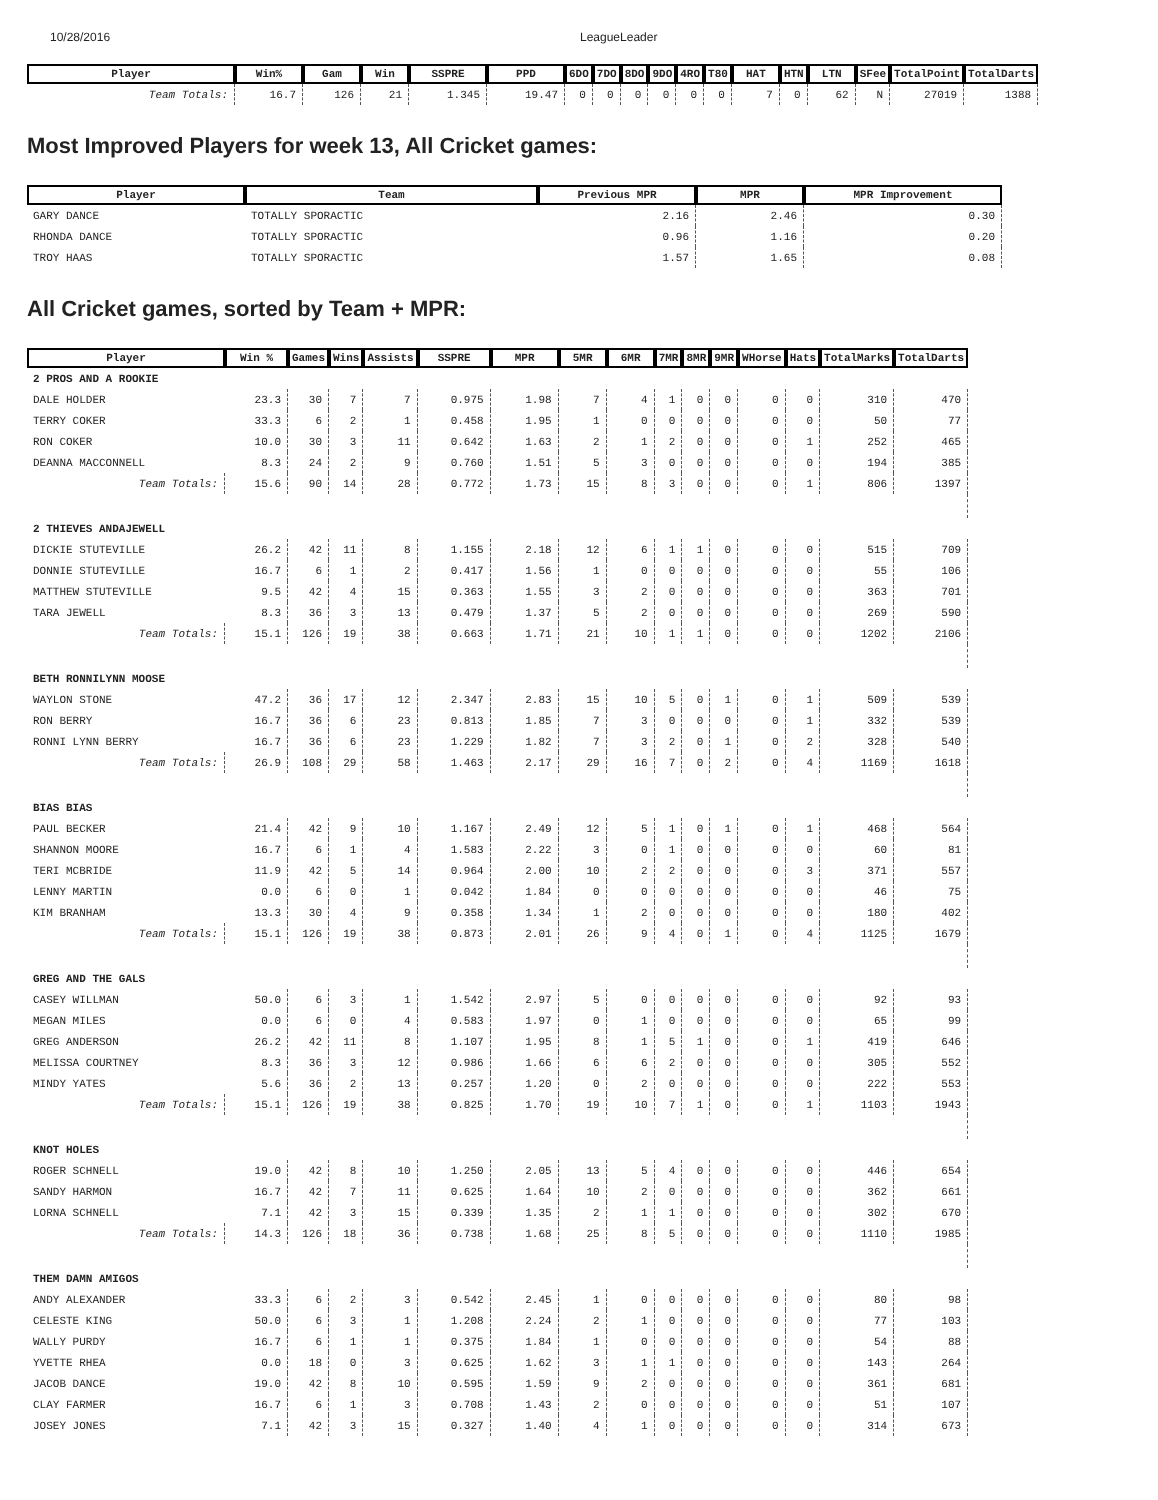10/28/2016 LeagueLeader
| Player | Win% | Gam | Win | SSPRE | PPD | 6DO | 7DO | 8DO | 9DO | 4RO | T80 | HAT | HTN | LTN | SFee | TotalPoint | TotalDarts |
| --- | --- | --- | --- | --- | --- | --- | --- | --- | --- | --- | --- | --- | --- | --- | --- | --- | --- |
| Team Totals: | 16.7 | 126 | 21 | 1.345 | 19.47 | 0 | 0 | 0 | 0 | 0 | 0 | 7 | 0 | 62 | N | 27019 | 1388 |
Most Improved Players for week 13, All Cricket games:
| Player | Team | Previous MPR | MPR | MPR Improvement |
| --- | --- | --- | --- | --- |
| GARY DANCE | TOTALLY SPORACTIC | 2.16 | 2.46 | 0.30 |
| RHONDA DANCE | TOTALLY SPORACTIC | 0.96 | 1.16 | 0.20 |
| TROY HAAS | TOTALLY SPORACTIC | 1.57 | 1.65 | 0.08 |
All Cricket games, sorted by Team + MPR:
| Player | Win % | Games | Wins | Assists | SSPRE | MPR | 5MR | 6MR | 7MR | 8MR | 9MR | WHorse | Hats | TotalMarks | TotalDarts |
| --- | --- | --- | --- | --- | --- | --- | --- | --- | --- | --- | --- | --- | --- | --- | --- |
| 2 PROS AND A ROOKIE | | | | | | | | | | | | | | | |
| DALE HOLDER | 23.3 | 30 | 7 | 7 | 0.975 | 1.98 | 7 | 4 | 1 | 0 | 0 | 0 | 0 | 310 | 470 |
| TERRY COKER | 33.3 | 6 | 2 | 1 | 0.458 | 1.95 | 1 | 0 | 0 | 0 | 0 | 0 | 0 | 50 | 77 |
| RON COKER | 10.0 | 30 | 3 | 11 | 0.642 | 1.63 | 2 | 1 | 2 | 0 | 0 | 0 | 1 | 252 | 465 |
| DEANNA MACCONNELL | 8.3 | 24 | 2 | 9 | 0.760 | 1.51 | 5 | 3 | 0 | 0 | 0 | 0 | 0 | 194 | 385 |
| Team Totals: | 15.6 | 90 | 14 | 28 | 0.772 | 1.73 | 15 | 8 | 3 | 0 | 0 | 0 | 1 | 806 | 1397 |
| 2 THIEVES ANDAJEWELL | | | | | | | | | | | | | | | |
| DICKIE STUTEVILLE | 26.2 | 42 | 11 | 8 | 1.155 | 2.18 | 12 | 6 | 1 | 1 | 0 | 0 | 0 | 515 | 709 |
| DONNIE STUTEVILLE | 16.7 | 6 | 1 | 2 | 0.417 | 1.56 | 1 | 0 | 0 | 0 | 0 | 0 | 0 | 55 | 106 |
| MATTHEW STUTEVILLE | 9.5 | 42 | 4 | 15 | 0.363 | 1.55 | 3 | 2 | 0 | 0 | 0 | 0 | 0 | 363 | 701 |
| TARA JEWELL | 8.3 | 36 | 3 | 13 | 0.479 | 1.37 | 5 | 2 | 0 | 0 | 0 | 0 | 0 | 269 | 590 |
| Team Totals: | 15.1 | 126 | 19 | 38 | 0.663 | 1.71 | 21 | 10 | 1 | 1 | 0 | 0 | 0 | 1202 | 2106 |
| BETH RONNILYNN MOOSE | | | | | | | | | | | | | | | |
| WAYLON STONE | 47.2 | 36 | 17 | 12 | 2.347 | 2.83 | 15 | 10 | 5 | 0 | 1 | 0 | 1 | 509 | 539 |
| RON BERRY | 16.7 | 36 | 6 | 23 | 0.813 | 1.85 | 7 | 3 | 0 | 0 | 0 | 0 | 1 | 332 | 539 |
| RONNI LYNN BERRY | 16.7 | 36 | 6 | 23 | 1.229 | 1.82 | 7 | 3 | 2 | 0 | 1 | 0 | 2 | 328 | 540 |
| Team Totals: | 26.9 | 108 | 29 | 58 | 1.463 | 2.17 | 29 | 16 | 7 | 0 | 2 | 0 | 4 | 1169 | 1618 |
| BIAS BIAS | | | | | | | | | | | | | | | |
| PAUL BECKER | 21.4 | 42 | 9 | 10 | 1.167 | 2.49 | 12 | 5 | 1 | 0 | 1 | 0 | 1 | 468 | 564 |
| SHANNON MOORE | 16.7 | 6 | 1 | 4 | 1.583 | 2.22 | 3 | 0 | 1 | 0 | 0 | 0 | 0 | 60 | 81 |
| TERI MCBRIDE | 11.9 | 42 | 5 | 14 | 0.964 | 2.00 | 10 | 2 | 2 | 0 | 0 | 0 | 3 | 371 | 557 |
| LENNY MARTIN | 0.0 | 6 | 0 | 1 | 0.042 | 1.84 | 0 | 0 | 0 | 0 | 0 | 0 | 0 | 46 | 75 |
| KIM BRANHAM | 13.3 | 30 | 4 | 9 | 0.358 | 1.34 | 1 | 2 | 0 | 0 | 0 | 0 | 0 | 180 | 402 |
| Team Totals: | 15.1 | 126 | 19 | 38 | 0.873 | 2.01 | 26 | 9 | 4 | 0 | 1 | 0 | 4 | 1125 | 1679 |
| GREG AND THE GALS | | | | | | | | | | | | | | | |
| CASEY WILLMAN | 50.0 | 6 | 3 | 1 | 1.542 | 2.97 | 5 | 0 | 0 | 0 | 0 | 0 | 0 | 92 | 93 |
| MEGAN MILES | 0.0 | 6 | 0 | 4 | 0.583 | 1.97 | 0 | 1 | 0 | 0 | 0 | 0 | 0 | 65 | 99 |
| GREG ANDERSON | 26.2 | 42 | 11 | 8 | 1.107 | 1.95 | 8 | 1 | 5 | 1 | 0 | 0 | 1 | 419 | 646 |
| MELISSA COURTNEY | 8.3 | 36 | 3 | 12 | 0.986 | 1.66 | 6 | 6 | 2 | 0 | 0 | 0 | 0 | 305 | 552 |
| MINDY YATES | 5.6 | 36 | 2 | 13 | 0.257 | 1.20 | 0 | 2 | 0 | 0 | 0 | 0 | 0 | 222 | 553 |
| Team Totals: | 15.1 | 126 | 19 | 38 | 0.825 | 1.70 | 19 | 10 | 7 | 1 | 0 | 0 | 1 | 1103 | 1943 |
| KNOT HOLES | | | | | | | | | | | | | | | |
| ROGER SCHNELL | 19.0 | 42 | 8 | 10 | 1.250 | 2.05 | 13 | 5 | 4 | 0 | 0 | 0 | 0 | 446 | 654 |
| SANDY HARMON | 16.7 | 42 | 7 | 11 | 0.625 | 1.64 | 10 | 2 | 0 | 0 | 0 | 0 | 0 | 362 | 661 |
| LORNA SCHNELL | 7.1 | 42 | 3 | 15 | 0.339 | 1.35 | 2 | 1 | 1 | 0 | 0 | 0 | 0 | 302 | 670 |
| Team Totals: | 14.3 | 126 | 18 | 36 | 0.738 | 1.68 | 25 | 8 | 5 | 0 | 0 | 0 | 0 | 1110 | 1985 |
| THEM DAMN AMIGOS | | | | | | | | | | | | | | | |
| ANDY ALEXANDER | 33.3 | 6 | 2 | 3 | 0.542 | 2.45 | 1 | 0 | 0 | 0 | 0 | 0 | 0 | 80 | 98 |
| CELESTE KING | 50.0 | 6 | 3 | 1 | 1.208 | 2.24 | 2 | 1 | 0 | 0 | 0 | 0 | 0 | 77 | 103 |
| WALLY PURDY | 16.7 | 6 | 1 | 1 | 0.375 | 1.84 | 1 | 0 | 0 | 0 | 0 | 0 | 0 | 54 | 88 |
| YVETTE RHEA | 0.0 | 18 | 0 | 3 | 0.625 | 1.62 | 3 | 1 | 1 | 0 | 0 | 0 | 0 | 143 | 264 |
| JACOB DANCE | 19.0 | 42 | 8 | 10 | 0.595 | 1.59 | 9 | 2 | 0 | 0 | 0 | 0 | 0 | 361 | 681 |
| CLAY FARMER | 16.7 | 6 | 1 | 3 | 0.708 | 1.43 | 2 | 0 | 0 | 0 | 0 | 0 | 0 | 51 | 107 |
| JOSEY JONES | 7.1 | 42 | 3 | 15 | 0.327 | 1.40 | 4 | 1 | 0 | 0 | 0 | 0 | 0 | 314 | 673 |